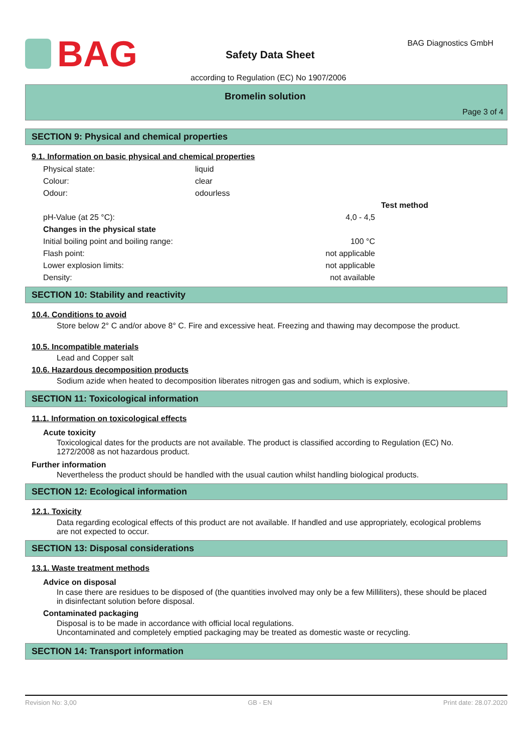BAG
Safety Data Sheet
BAG Diagnostics GmbH
according to Regulation (EC) No 1907/2006
Bromelin solution
Page 3 of 4
SECTION 9: Physical and chemical properties
9.1. Information on basic physical and chemical properties
| Physical state: | liquid |
| Colour: | clear |
| Odour: | odourless |
| | Test method |
| pH-Value (at 25 °C): 4,0 - 4,5 | |
| Changes in the physical state | |
| Initial boiling point and boiling range: 100 °C | |
| Flash point: not applicable | |
| Lower explosion limits: not applicable | |
| Density: not available | |
SECTION 10: Stability and reactivity
10.4. Conditions to avoid
Store below 2° C and/or above 8° C. Fire and excessive heat. Freezing and thawing may decompose the product.
10.5. Incompatible materials
Lead and Copper salt
10.6. Hazardous decomposition products
Sodium azide when heated to decomposition liberates nitrogen gas and sodium, which is explosive.
SECTION 11: Toxicological information
11.1. Information on toxicological effects
Acute toxicity
Toxicological dates for the products are not available. The product is classified according to Regulation (EC) No. 1272/2008 as not hazardous product.
Further information
Nevertheless the product should be handled with the usual caution whilst handling biological products.
SECTION 12: Ecological information
12.1. Toxicity
Data regarding ecological effects of this product are not available. If handled and use appropriately, ecological problems are not expected to occur.
SECTION 13: Disposal considerations
13.1. Waste treatment methods
Advice on disposal
In case there are residues to be disposed of (the quantities involved may only be a few Milliliters), these should be placed in disinfectant solution before disposal.
Contaminated packaging
Disposal is to be made in accordance with official local regulations.
Uncontaminated and completely emptied packaging may be treated as domestic waste or recycling.
SECTION 14: Transport information
Revision No: 3,00 GB - EN Print date: 28.07.2020